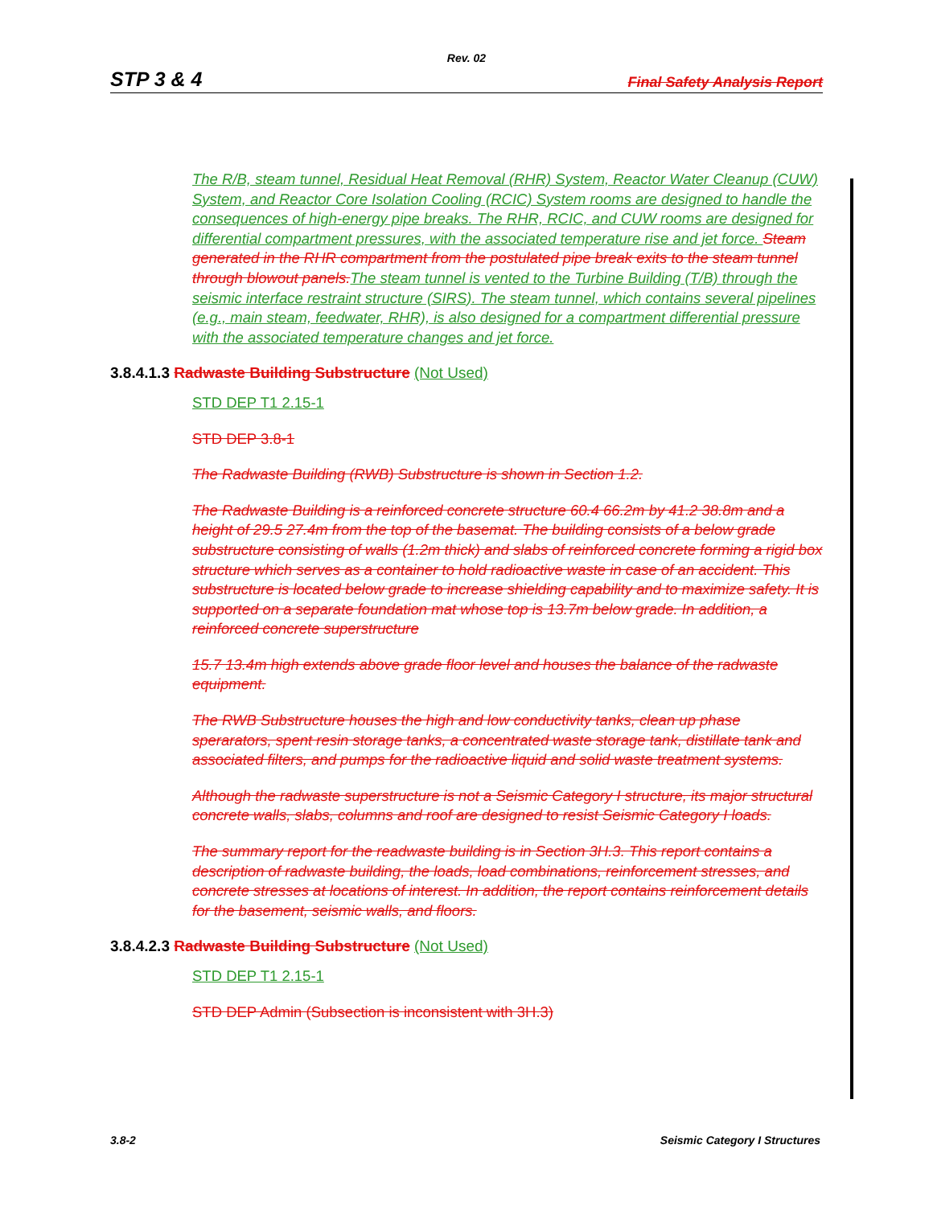Rev. 02
STP 3 & 4 Final Safety Analysis Report
The R/B, steam tunnel, Residual Heat Removal (RHR) System, Reactor Water Cleanup (CUW) System, and Reactor Core Isolation Cooling (RCIC) System rooms are designed to handle the consequences of high-energy pipe breaks. The RHR, RCIC, and CUW rooms are designed for differential compartment pressures, with the associated temperature rise and jet force. Steam generated in the RHR compartment from the postulated pipe break exits to the steam tunnel through blowout panels. The steam tunnel is vented to the Turbine Building (T/B) through the seismic interface restraint structure (SIRS). The steam tunnel, which contains several pipelines (e.g., main steam, feedwater, RHR), is also designed for a compartment differential pressure with the associated temperature changes and jet force.
3.8.4.1.3 Radwaste Building Substructure (Not Used)
STD DEP T1 2.15-1
STD DEP 3.8-1
The Radwaste Building (RWB) Substructure is shown in Section 1.2.
The Radwaste Building is a reinforced concrete structure 60.4 66.2m by 41.2 38.8m and a height of 29.5 27.4m from the top of the basemat. The building consists of a below grade substructure consisting of walls (1.2m thick) and slabs of reinforced concrete forming a rigid box structure which serves as a container to hold radioactive waste in case of an accident. This substructure is located below grade to increase shielding capability and to maximize safety. It is supported on a separate foundation mat whose top is 13.7m below grade. In addition, a reinforced concrete superstructure
15.7 13.4m high extends above grade floor level and houses the balance of the radwaste equipment.
The RWB Substructure houses the high and low conductivity tanks, clean up phase sperarators, spent resin storage tanks, a concentrated waste storage tank, distillate tank and associated filters, and pumps for the radioactive liquid and solid waste treatment systems.
Although the radwaste superstructure is not a Seismic Category I structure, its major structural concrete walls, slabs, columns and roof are designed to resist Seismic Category I loads.
The summary report for the readwaste building is in Section 3H.3. This report contains a description of radwaste building, the loads, load combinations, reinforcement stresses, and concrete stresses at locations of interest. In addition, the report contains reinforcement details for the basement, seismic walls, and floors.
3.8.4.2.3 Radwaste Building Substructure (Not Used)
STD DEP T1 2.15-1
STD DEP Admin (Subsection is inconsistent with 3H.3)
3.8-2 Seismic Category I Structures